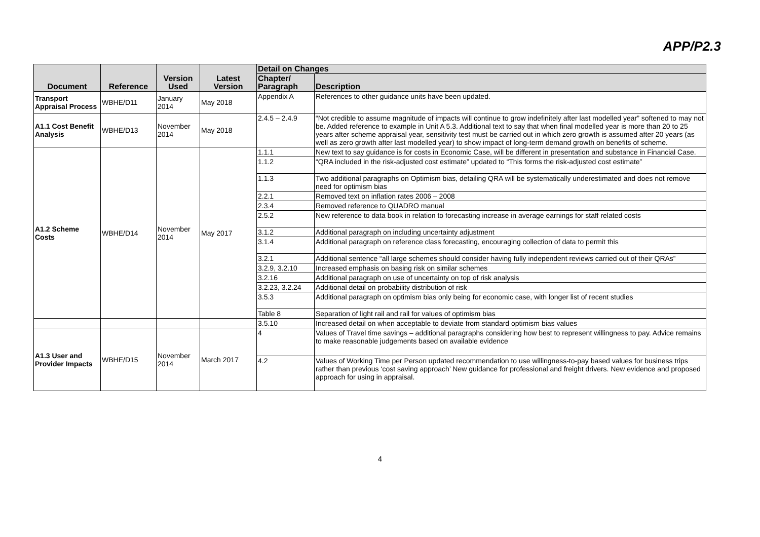APP/P2.3
| Document | Reference | Version Used | Latest Version | Detail on Changes | |
| --- | --- | --- | --- | --- | --- |
| | | | | Chapter/ Paragraph | Description |
| Transport Appraisal Process | WBHE/D11 | January 2014 | May 2018 | Appendix A | References to other guidance units have been updated. |
| A1.1 Cost Benefit Analysis | WBHE/D13 | November 2014 | May 2018 | 2.4.5 – 2.4.9 | “Not credible to assume magnitude of impacts will continue to grow indefinitely after last modelled year” softened to may not be. Added reference to example in Unit A 5.3. Additional text to say that when final modelled year is more than 20 to 25 years after scheme appraisal year, sensitivity test must be carried out in which zero growth is assumed after 20 years (as well as zero growth after last modelled year) to show impact of long-term demand growth on benefits of scheme. |
| A1.2 Scheme Costs | WBHE/D14 | November 2014 | May 2017 | 1.1.1 | New text to say guidance is for costs in Economic Case, will be different in presentation and substance in Financial Case. |
| | | | | 1.1.2 | “QRA included in the risk-adjusted cost estimate” updated to “This forms the risk-adjusted cost estimate” |
| | | | | 1.1.3 | Two additional paragraphs on Optimism bias, detailing QRA will be systematically underestimated and does not remove need for optimism bias |
| | | | | 2.2.1 | Removed text on inflation rates 2006 – 2008 |
| | | | | 2.3.4 | Removed reference to QUADRO manual |
| | | | | 2.5.2 | New reference to data book in relation to forecasting increase in average earnings for staff related costs |
| | | | | 3.1.2 | Additional paragraph on including uncertainty adjustment |
| | | | | 3.1.4 | Additional paragraph on reference class forecasting, encouraging collection of data to permit this |
| | | | | 3.2.1 | Additional sentence “all large schemes should consider having fully independent reviews carried out of their QRAs” |
| | | | | 3.2.9, 3.2.10 | Increased emphasis on basing risk on similar schemes |
| | | | | 3.2.16 | Additional paragraph on use of uncertainty on top of risk analysis |
| | | | | 3.2.23, 3.2.24 | Additional detail on probability distribution of risk |
| | | | | 3.5.3 | Additional paragraph on optimism bias only being for economic case, with longer list of recent studies |
| | | | | Table 8 | Separation of light rail and rail for values of optimism bias |
| | | | | 3.5.10 | Increased detail on when acceptable to deviate from standard optimism bias values |
| A1.3 User and Provider Impacts | WBHE/D15 | November 2014 | March 2017 | 4 | Values of Travel time savings – additional paragraphs considering how best to represent willingness to pay. Advice remains to make reasonable judgements based on available evidence |
| | | | | 4.2 | Values of Working Time per Person updated recommendation to use willingness-to-pay based values for business trips rather than previous ‘cost saving approach’ New guidance for professional and freight drivers. New evidence and proposed approach for using in appraisal. |
4